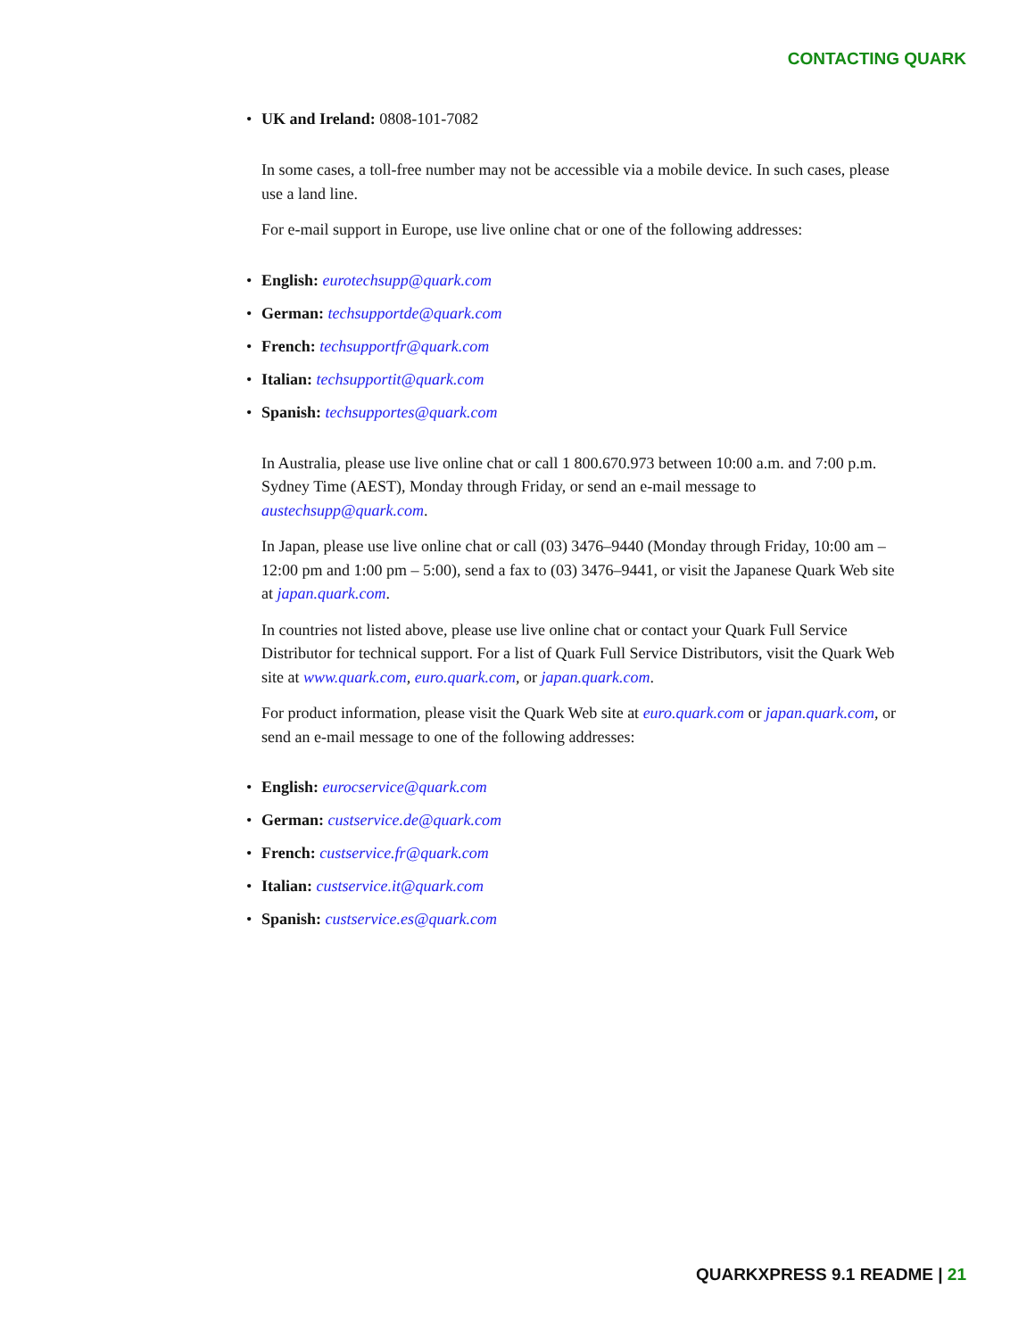CONTACTING QUARK
UK and Ireland: 0808-101-7082
In some cases, a toll-free number may not be accessible via a mobile device. In such cases, please use a land line.
For e-mail support in Europe, use live online chat or one of the following addresses:
English: eurotechsupp@quark.com
German: techsupportde@quark.com
French: techsupportfr@quark.com
Italian: techsupportit@quark.com
Spanish: techsupportes@quark.com
In Australia, please use live online chat or call 1 800.670.973 between 10:00 a.m. and 7:00 p.m. Sydney Time (AEST), Monday through Friday, or send an e-mail message to austechsupp@quark.com.
In Japan, please use live online chat or call (03) 3476–9440 (Monday through Friday, 10:00 am – 12:00 pm and 1:00 pm – 5:00), send a fax to (03) 3476–9441, or visit the Japanese Quark Web site at japan.quark.com.
In countries not listed above, please use live online chat or contact your Quark Full Service Distributor for technical support. For a list of Quark Full Service Distributors, visit the Quark Web site at www.quark.com, euro.quark.com, or japan.quark.com.
For product information, please visit the Quark Web site at euro.quark.com or japan.quark.com, or send an e-mail message to one of the following addresses:
English: eurocservice@quark.com
German: custservice.de@quark.com
French: custservice.fr@quark.com
Italian: custservice.it@quark.com
Spanish: custservice.es@quark.com
QUARKXPRESS 9.1 README | 21